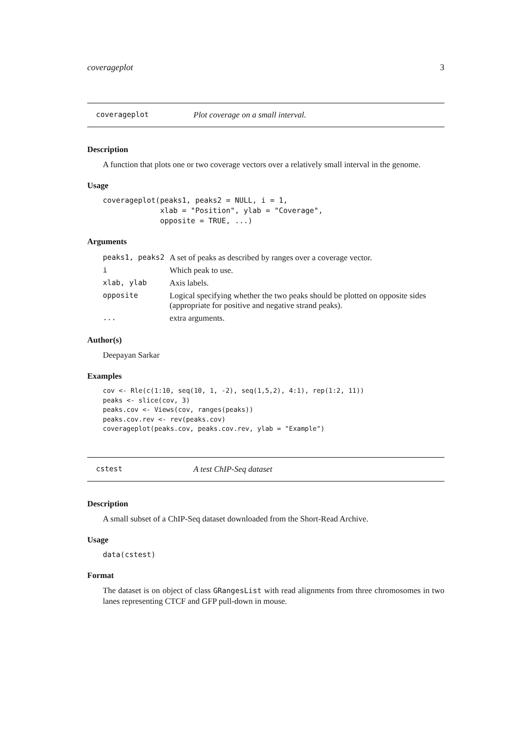coverageplot 3
coverageplot Plot coverage on a small interval.
Description
A function that plots one or two coverage vectors over a relatively small interval in the genome.
Usage
coverageplot(peaks1, peaks2 = NULL, i = 1,
             xlab = "Position", ylab = "Coverage",
             opposite = TRUE, ...)
Arguments
| peaks1, peaks2 | A set of peaks as described by ranges over a coverage vector. |
| i | Which peak to use. |
| xlab, ylab | Axis labels. |
| opposite | Logical specifying whether the two peaks should be plotted on opposite sides (appropriate for positive and negative strand peaks). |
| ... | extra arguments. |
Author(s)
Deepayan Sarkar
Examples
cov <- Rle(c(1:10, seq(10, 1, -2), seq(1,5,2), 4:1), rep(1:2, 11))
peaks <- slice(cov, 3)
peaks.cov <- Views(cov, ranges(peaks))
peaks.cov.rev <- rev(peaks.cov)
coverageplot(peaks.cov, peaks.cov.rev, ylab = "Example")
cstest A test ChIP-Seq dataset
Description
A small subset of a ChIP-Seq dataset downloaded from the Short-Read Archive.
Usage
data(cstest)
Format
The dataset is on object of class GRangesList with read alignments from three chromosomes in two lanes representing CTCF and GFP pull-down in mouse.